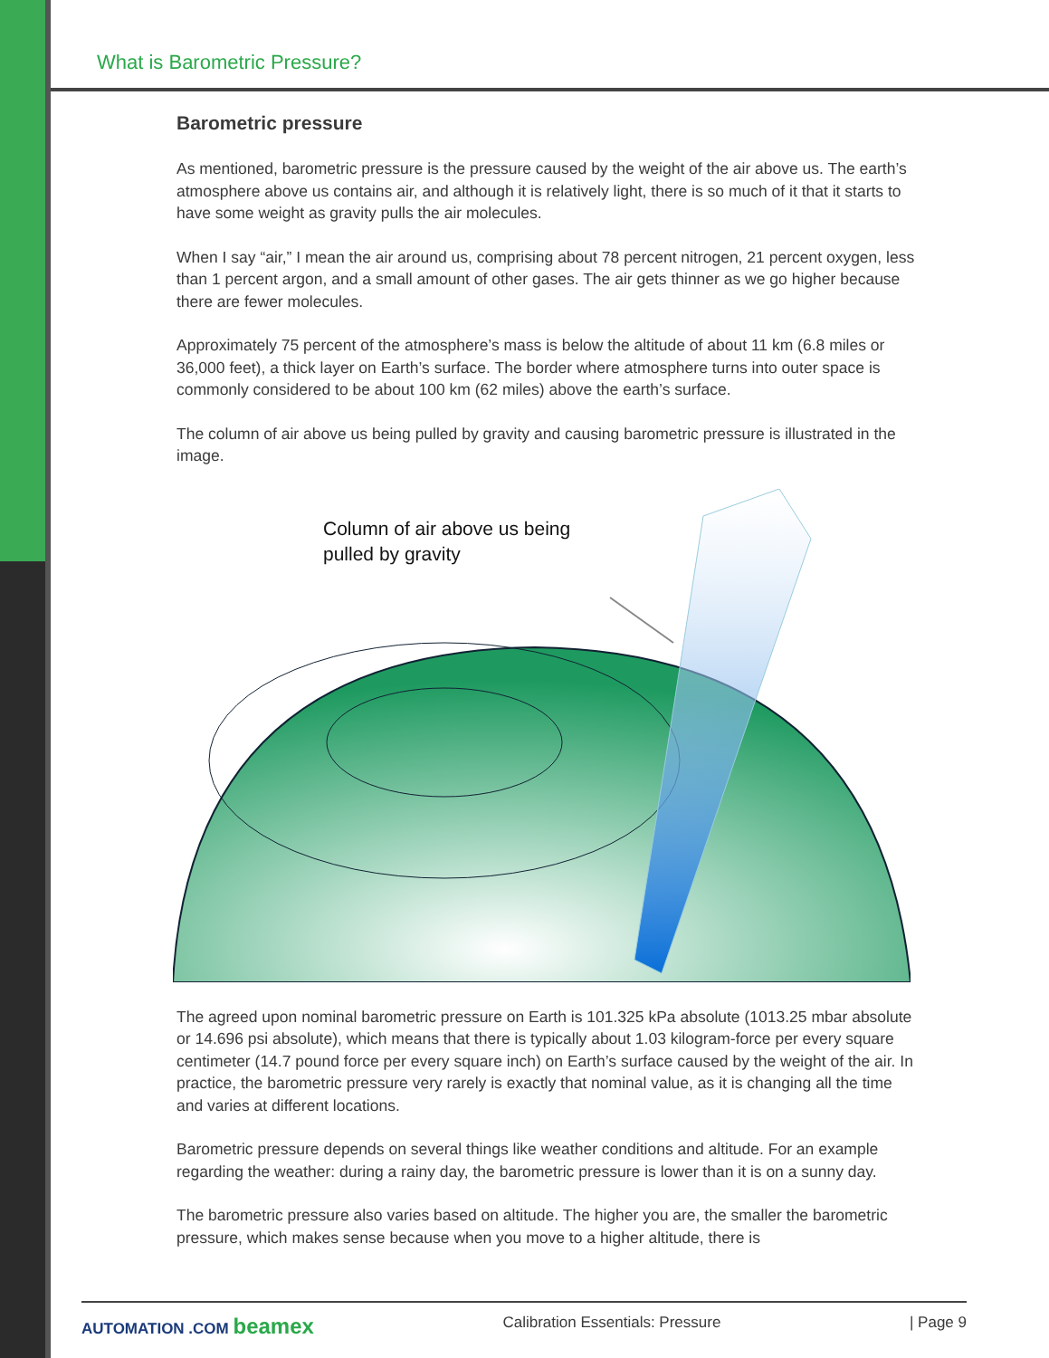What is Barometric Pressure?
Barometric pressure
As mentioned, barometric pressure is the pressure caused by the weight of the air above us. The earth’s atmosphere above us contains air, and although it is relatively light, there is so much of it that it starts to have some weight as gravity pulls the air molecules.
When I say “air,” I mean the air around us, comprising about 78 percent nitrogen, 21 percent oxygen, less than 1 percent argon, and a small amount of other gases. The air gets thinner as we go higher because there are fewer molecules.
Approximately 75 percent of the atmosphere’s mass is below the altitude of about 11 km (6.8 miles or 36,000 feet), a thick layer on Earth’s surface. The border where atmosphere turns into outer space is commonly considered to be about 100 km (62 miles) above the earth’s surface.
The column of air above us being pulled by gravity and causing barometric pressure is illustrated in the image.
Column of air above us being
pulled by gravity
The agreed upon nominal barometric pressure on Earth is 101.325 kPa absolute (1013.25 mbar absolute or 14.696 psi absolute), which means that there is typically about 1.03 kilogram-force per every square centimeter (14.7 pound force per every square inch) on Earth’s surface caused by the weight of the air. In practice, the barometric pressure very rarely is exactly that nominal value, as it is changing all the time and varies at different locations.
Barometric pressure depends on several things like weather conditions and altitude. For an example regarding the weather: during a rainy day, the barometric pressure is lower than it is on a sunny day.
The barometric pressure also varies based on altitude. The higher you are, the smaller the barometric pressure, which makes sense because when you move to a higher altitude, there is
AUTOMATION .COM beamex Calibration Essentials: Pressure | Page 9